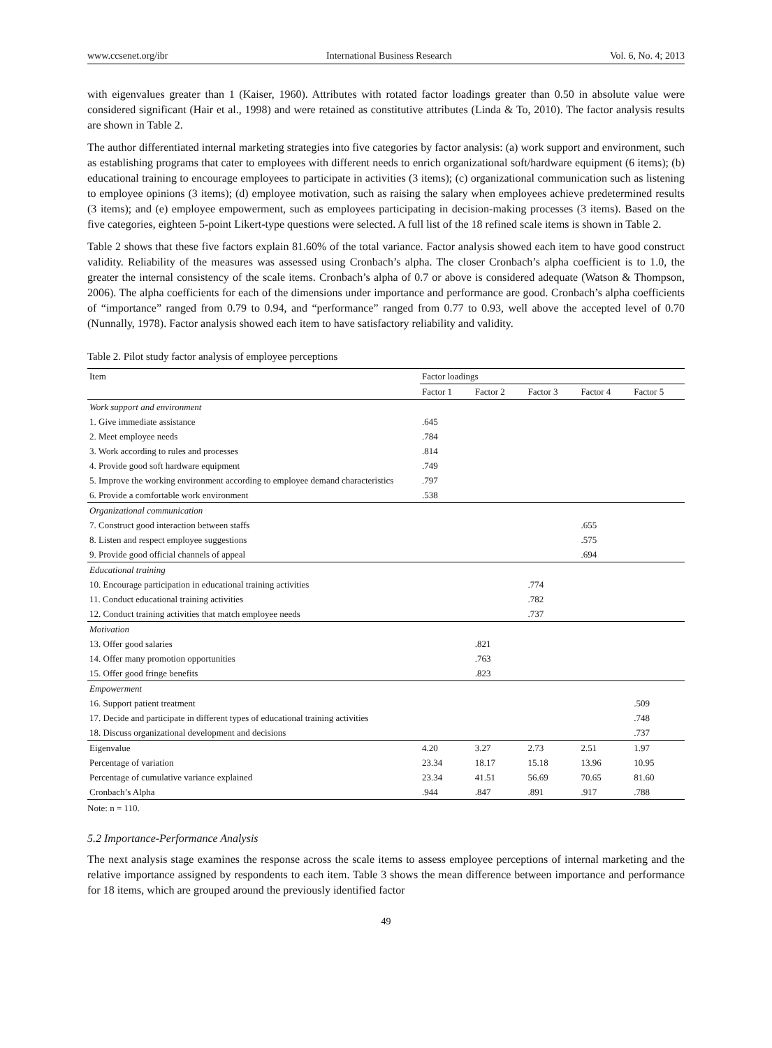www.ccsenet.org/ibr International Business Research Vol. 6, No. 4; 2013
with eigenvalues greater than 1 (Kaiser, 1960). Attributes with rotated factor loadings greater than 0.50 in absolute value were considered significant (Hair et al., 1998) and were retained as constitutive attributes (Linda & To, 2010). The factor analysis results are shown in Table 2.
The author differentiated internal marketing strategies into five categories by factor analysis: (a) work support and environment, such as establishing programs that cater to employees with different needs to enrich organizational soft/hardware equipment (6 items); (b) educational training to encourage employees to participate in activities (3 items); (c) organizational communication such as listening to employee opinions (3 items); (d) employee motivation, such as raising the salary when employees achieve predetermined results (3 items); and (e) employee empowerment, such as employees participating in decision-making processes (3 items). Based on the five categories, eighteen 5-point Likert-type questions were selected. A full list of the 18 refined scale items is shown in Table 2.
Table 2 shows that these five factors explain 81.60% of the total variance. Factor analysis showed each item to have good construct validity. Reliability of the measures was assessed using Cronbach’s alpha. The closer Cronbach’s alpha coefficient is to 1.0, the greater the internal consistency of the scale items. Cronbach’s alpha of 0.7 or above is considered adequate (Watson & Thompson, 2006). The alpha coefficients for each of the dimensions under importance and performance are good. Cronbach’s alpha coefficients of “importance” ranged from 0.79 to 0.94, and “performance” ranged from 0.77 to 0.93, well above the accepted level of 0.70 (Nunnally, 1978). Factor analysis showed each item to have satisfactory reliability and validity.
Table 2. Pilot study factor analysis of employee perceptions
| Item | Factor loadings | | | | |
| --- | --- | --- | --- | --- | --- |
| | Factor 1 | Factor 2 | Factor 3 | Factor 4 | Factor 5 |
| Work support and environment | | | | | |
| 1. Give immediate assistance | .645 | | | | |
| 2. Meet employee needs | .784 | | | | |
| 3. Work according to rules and processes | .814 | | | | |
| 4. Provide good soft hardware equipment | .749 | | | | |
| 5. Improve the working environment according to employee demand characteristics | .797 | | | | |
| 6. Provide a comfortable work environment | .538 | | | | |
| Organizational communication | | | | | |
| 7. Construct good interaction between staffs | | | | .655 | |
| 8. Listen and respect employee suggestions | | | | .575 | |
| 9. Provide good official channels of appeal | | | | .694 | |
| Educational training | | | | | |
| 10. Encourage participation in educational training activities | | | .774 | | |
| 11. Conduct educational training activities | | | .782 | | |
| 12. Conduct training activities that match employee needs | | | .737 | | |
| Motivation | | | | | |
| 13. Offer good salaries | | .821 | | | |
| 14. Offer many promotion opportunities | | .763 | | | |
| 15. Offer good fringe benefits | | .823 | | | |
| Empowerment | | | | | |
| 16. Support patient treatment | | | | | .509 |
| 17. Decide and participate in different types of educational training activities | | | | | .748 |
| 18. Discuss organizational development and decisions | | | | | .737 |
| Eigenvalue | 4.20 | 3.27 | 2.73 | 2.51 | 1.97 |
| Percentage of variation | 23.34 | 18.17 | 15.18 | 13.96 | 10.95 |
| Percentage of cumulative variance explained | 23.34 | 41.51 | 56.69 | 70.65 | 81.60 |
| Cronbach’s Alpha | .944 | .847 | .891 | .917 | .788 |
Note: n = 110.
5.2 Importance-Performance Analysis
The next analysis stage examines the response across the scale items to assess employee perceptions of internal marketing and the relative importance assigned by respondents to each item. Table 3 shows the mean difference between importance and performance for 18 items, which are grouped around the previously identified factor
49